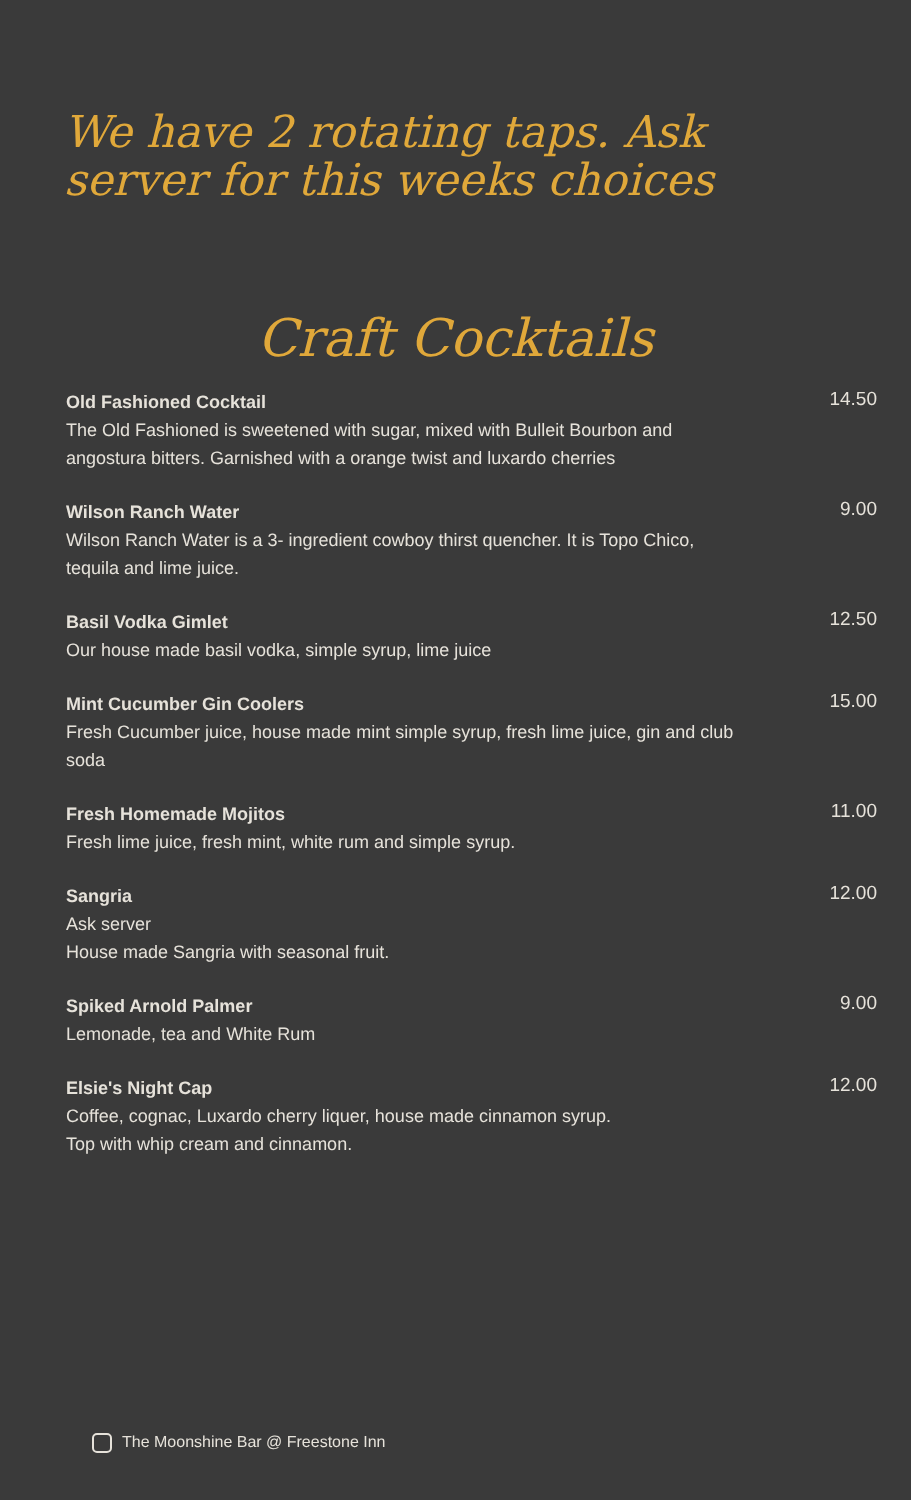We have 2 rotating taps. Ask
server for this weeks choices
Craft Cocktails
Old Fashioned Cocktail 14.50
The Old Fashioned is sweetened with sugar, mixed with Bulleit Bourbon and
angostura bitters. Garnished with a orange twist and luxardo cherries
Wilson Ranch Water 9.00
Wilson Ranch Water is a 3- ingredient cowboy thirst quencher. It is Topo Chico,
tequila and lime juice.
Basil Vodka Gimlet 12.50
Our house made basil vodka, simple syrup, lime juice
Mint Cucumber Gin Coolers 15.00
Fresh Cucumber juice, house made mint simple syrup, fresh lime juice, gin and club
soda
Fresh Homemade Mojitos 11.00
Fresh lime juice, fresh mint, white rum and simple syrup.
Sangria 12.00
Ask server
House made Sangria with seasonal fruit.
Spiked Arnold Palmer 9.00
Lemonade, tea and White Rum
Elsie's Night Cap 12.00
Coffee, cognac, Luxardo cherry liquer, house made cinnamon syrup.
Top with whip cream and cinnamon.
The Moonshine Bar @ Freestone Inn